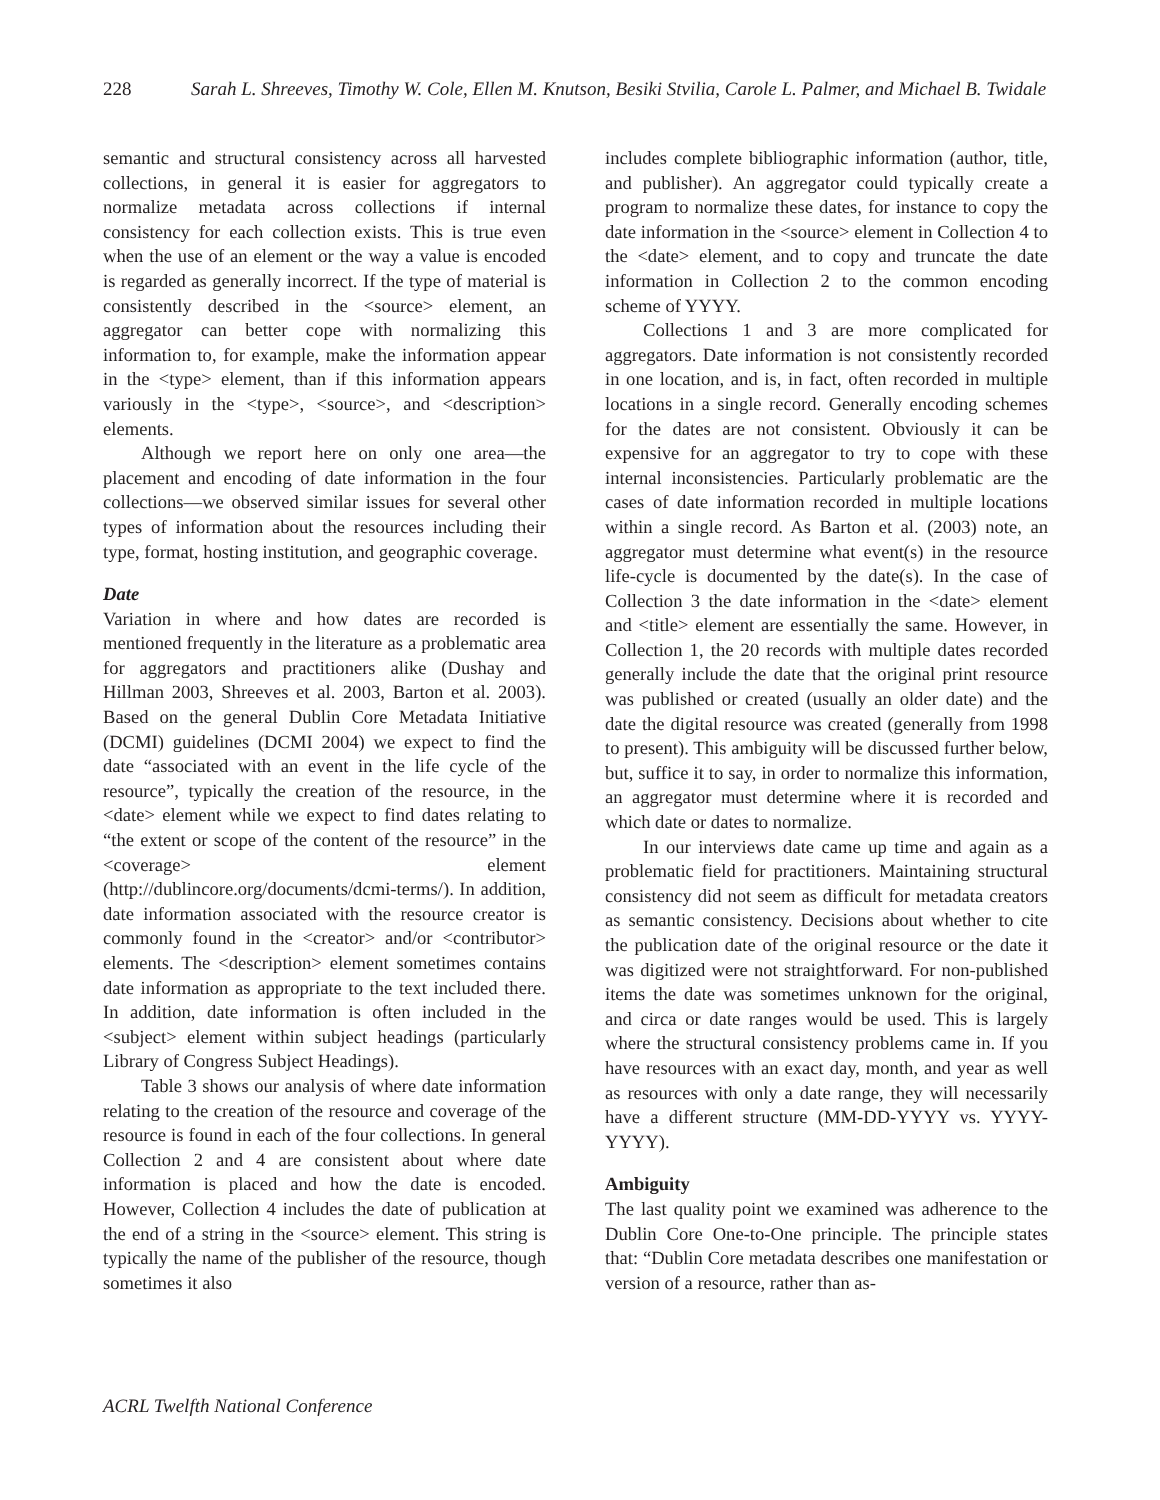228 Sarah L. Shreeves, Timothy W. Cole, Ellen M. Knutson, Besiki Stvilia, Carole L. Palmer, and Michael B. Twidale
semantic and structural consistency across all harvested collections, in general it is easier for aggregators to normalize metadata across collections if internal consistency for each collection exists. This is true even when the use of an element or the way a value is encoded is regarded as generally incorrect. If the type of material is consistently described in the <source> element, an aggregator can better cope with normalizing this information to, for example, make the information appear in the <type> element, than if this information appears variously in the <type>, <source>, and <description> elements.
Although we report here on only one area—the placement and encoding of date information in the four collections—we observed similar issues for several other types of information about the resources including their type, format, hosting institution, and geographic coverage.
Date
Variation in where and how dates are recorded is mentioned frequently in the literature as a problematic area for aggregators and practitioners alike (Dushay and Hillman 2003, Shreeves et al. 2003, Barton et al. 2003). Based on the general Dublin Core Metadata Initiative (DCMI) guidelines (DCMI 2004) we expect to find the date “associated with an event in the life cycle of the resource”, typically the creation of the resource, in the <date> element while we expect to find dates relating to “the extent or scope of the content of the resource” in the <coverage> element (http://dublincore.org/documents/dcmi-terms/). In addition, date information associated with the resource creator is commonly found in the <creator> and/or <contributor> elements. The <description> element sometimes contains date information as appropriate to the text included there. In addition, date information is often included in the <subject> element within subject headings (particularly Library of Congress Subject Headings).
Table 3 shows our analysis of where date information relating to the creation of the resource and coverage of the resource is found in each of the four collections. In general Collection 2 and 4 are consistent about where date information is placed and how the date is encoded. However, Collection 4 includes the date of publication at the end of a string in the <source> element. This string is typically the name of the publisher of the resource, though sometimes it also
includes complete bibliographic information (author, title, and publisher). An aggregator could typically create a program to normalize these dates, for instance to copy the date information in the <source> element in Collection 4 to the <date> element, and to copy and truncate the date information in Collection 2 to the common encoding scheme of YYYY.
Collections 1 and 3 are more complicated for aggregators. Date information is not consistently recorded in one location, and is, in fact, often recorded in multiple locations in a single record. Generally encoding schemes for the dates are not consistent. Obviously it can be expensive for an aggregator to try to cope with these internal inconsistencies. Particularly problematic are the cases of date information recorded in multiple locations within a single record. As Barton et al. (2003) note, an aggregator must determine what event(s) in the resource life-cycle is documented by the date(s). In the case of Collection 3 the date information in the <date> element and <title> element are essentially the same. However, in Collection 1, the 20 records with multiple dates recorded generally include the date that the original print resource was published or created (usually an older date) and the date the digital resource was created (generally from 1998 to present). This ambiguity will be discussed further below, but, suffice it to say, in order to normalize this information, an aggregator must determine where it is recorded and which date or dates to normalize.
In our interviews date came up time and again as a problematic field for practitioners. Maintaining structural consistency did not seem as difficult for metadata creators as semantic consistency. Decisions about whether to cite the publication date of the original resource or the date it was digitized were not straightforward. For non-published items the date was sometimes unknown for the original, and circa or date ranges would be used. This is largely where the structural consistency problems came in. If you have resources with an exact day, month, and year as well as resources with only a date range, they will necessarily have a different structure (MM-DD-YYYY vs. YYYY-YYYY).
Ambiguity
The last quality point we examined was adherence to the Dublin Core One-to-One principle. The principle states that: “Dublin Core metadata describes one manifestation or version of a resource, rather than as-
ACRL Twelfth National Conference